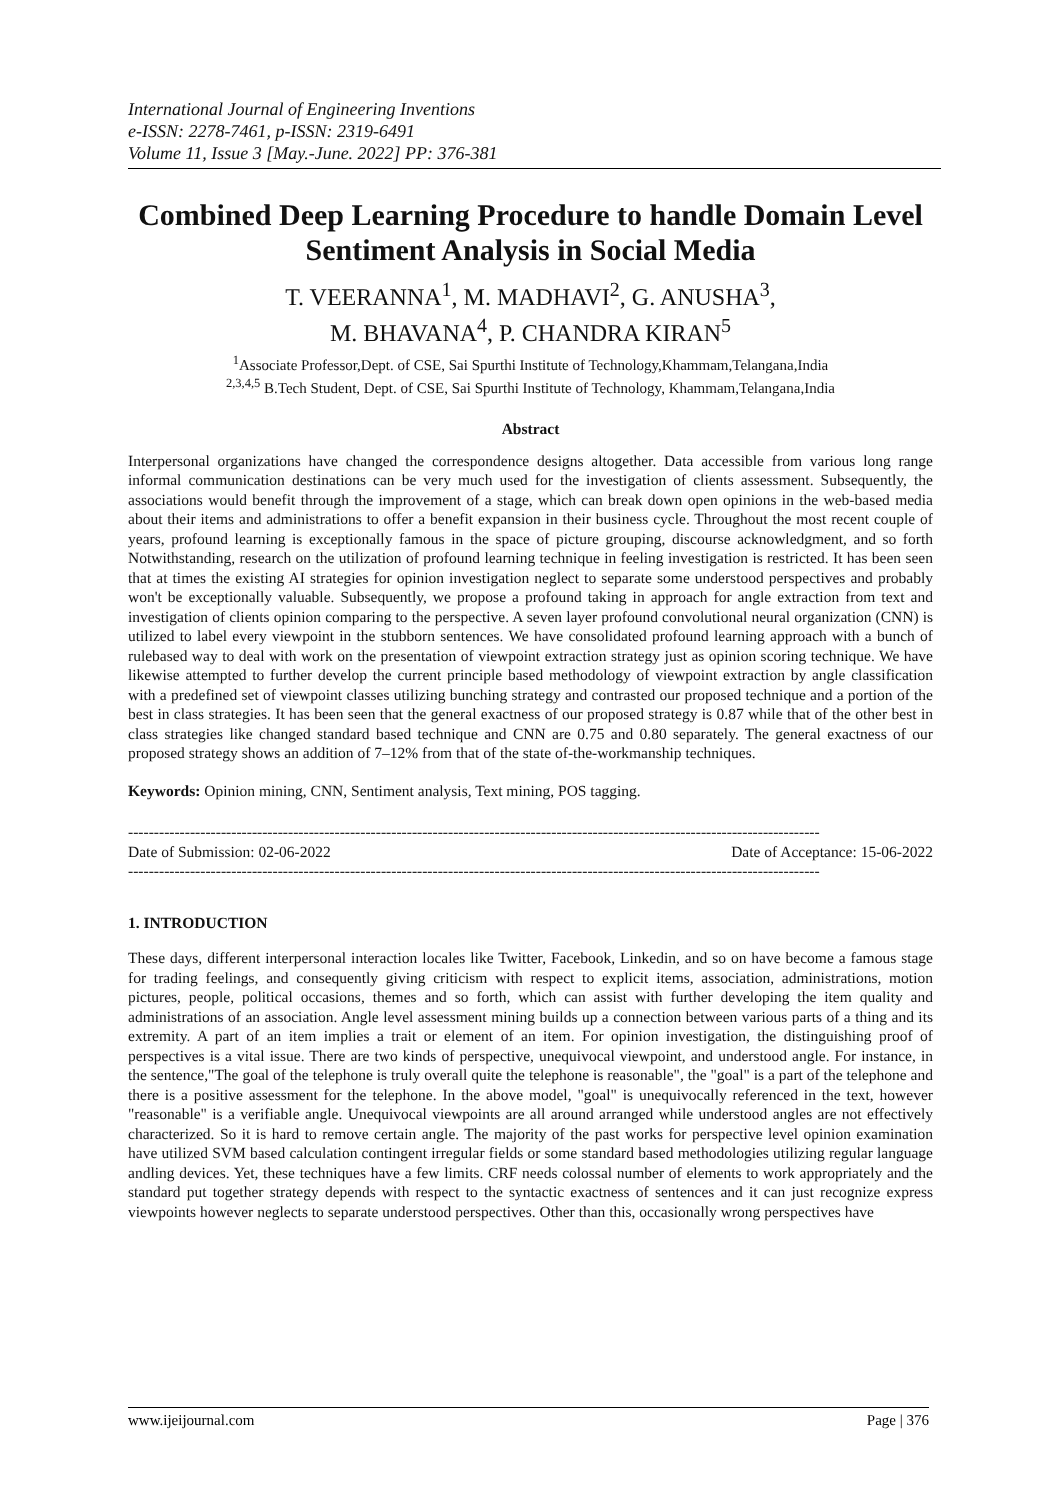International Journal of Engineering Inventions
e-ISSN: 2278-7461, p-ISSN: 2319-6491
Volume 11, Issue 3 [May.-June. 2022] PP: 376-381
Combined Deep Learning Procedure to handle Domain Level Sentiment Analysis in Social Media
T. VEERANNA<sup>1</sup>, M. MADHAVI<sup>2</sup>, G. ANUSHA<sup>3</sup>,
M. BHAVANA<sup>4</sup>, P. CHANDRA KIRAN<sup>5</sup>
<sup>1</sup> Associate Professor,Dept. of CSE, Sai Spurthi Institute of Technology,Khammam,Telangana,India
<sup>2,3,4,5</sup> B.Tech Student, Dept. of CSE, Sai Spurthi Institute of Technology, Khammam,Telangana,India
Abstract
Interpersonal organizations have changed the correspondence designs altogether. Data accessible from various long range informal communication destinations can be very much used for the investigation of clients assessment. Subsequently, the associations would benefit through the improvement of a stage, which can break down open opinions in the web-based media about their items and administrations to offer a benefit expansion in their business cycle. Throughout the most recent couple of years, profound learning is exceptionally famous in the space of picture grouping, discourse acknowledgment, and so forth Notwithstanding, research on the utilization of profound learning technique in feeling investigation is restricted. It has been seen that at times the existing AI strategies for opinion investigation neglect to separate some understood perspectives and probably won't be exceptionally valuable. Subsequently, we propose a profound taking in approach for angle extraction from text and investigation of clients opinion comparing to the perspective. A seven layer profound convolutional neural organization (CNN) is utilized to label every viewpoint in the stubborn sentences. We have consolidated profound learning approach with a bunch of rulebased way to deal with work on the presentation of viewpoint extraction strategy just as opinion scoring technique. We have likewise attempted to further develop the current principle based methodology of viewpoint extraction by angle classification with a predefined set of viewpoint classes utilizing bunching strategy and contrasted our proposed technique and a portion of the best in class strategies. It has been seen that the general exactness of our proposed strategy is 0.87 while that of the other best in class strategies like changed standard based technique and CNN are 0.75 and 0.80 separately. The general exactness of our proposed strategy shows an addition of 7–12% from that of the state of-the-workmanship techniques.
Keywords: Opinion mining, CNN, Sentiment analysis, Text mining, POS tagging.
--------------------------------------------------------------------------------------------------------------------------------------
Date of Submission: 02-06-2022 Date of Acceptance: 15-06-2022
--------------------------------------------------------------------------------------------------------------------------------------
1. INTRODUCTION
These days, different interpersonal interaction locales like Twitter, Facebook, Linkedin, and so on have become a famous stage for trading feelings, and consequently giving criticism with respect to explicit items, association, administrations, motion pictures, people, political occasions, themes and so forth, which can assist with further developing the item quality and administrations of an association. Angle level assessment mining builds up a connection between various parts of a thing and its extremity. A part of an item implies a trait or element of an item. For opinion investigation, the distinguishing proof of perspectives is a vital issue. There are two kinds of perspective, unequivocal viewpoint, and understood angle. For instance, in the sentence,"The goal of the telephone is truly overall quite the telephone is reasonable", the "goal" is a part of the telephone and there is a positive assessment for the telephone. In the above model, "goal" is unequivocally referenced in the text, however "reasonable" is a verifiable angle. Unequivocal viewpoints are all around arranged while understood angles are not effectively characterized. So it is hard to remove certain angle. The majority of the past works for perspective level opinion examination have utilized SVM based calculation contingent irregular fields or some standard based methodologies utilizing regular language andling devices. Yet, these techniques have a few limits. CRF needs colossal number of elements to work appropriately and the standard put together strategy depends with respect to the syntactic exactness of sentences and it can just recognize express viewpoints however neglects to separate understood perspectives. Other than this, occasionally wrong perspectives have
www.ijeijournal.com Page | 376